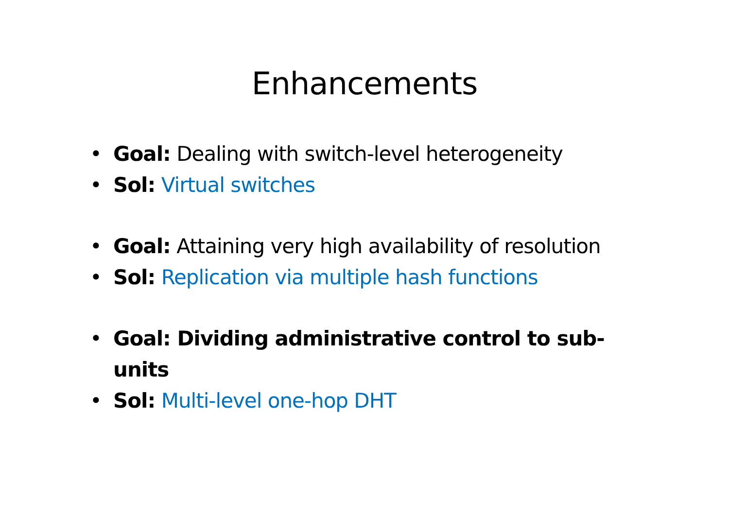Enhancements
• Goal: Dealing with switch-level heterogeneity
• Sol: Virtual switches
• Goal: Attaining very high availability of resolution
• Sol: Replication via multiple hash functions
• Goal: Dividing administrative control to sub-units
• Sol: Multi-level one-hop DHT